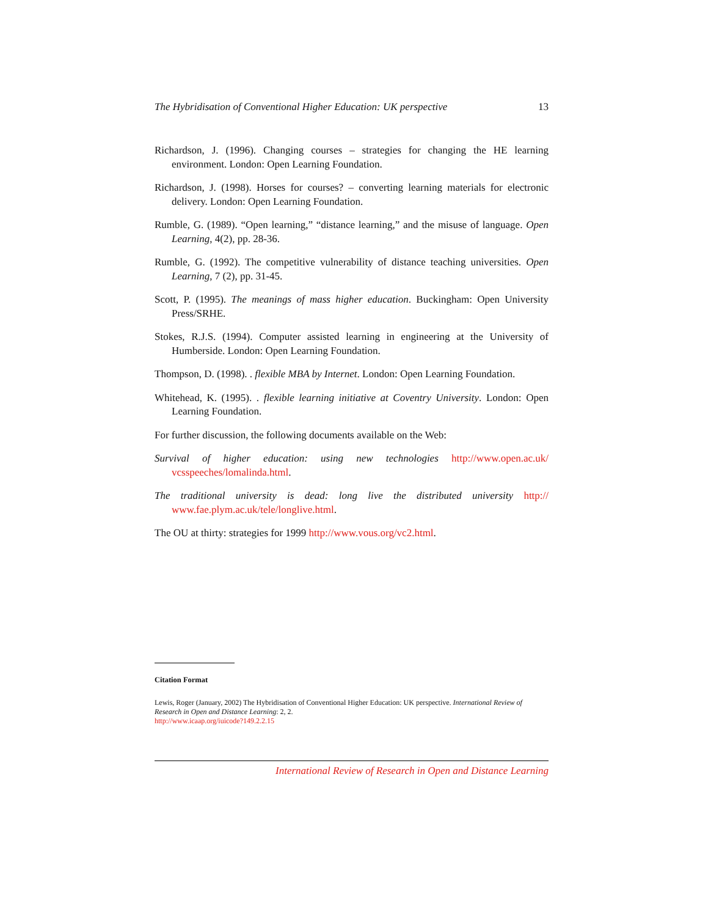The Hybridisation of Conventional Higher Education: UK perspective 13
Richardson, J. (1996). Changing courses – strategies for changing the HE learning environment. London: Open Learning Foundation.
Richardson, J. (1998). Horses for courses? – converting learning materials for electronic delivery. London: Open Learning Foundation.
Rumble, G. (1989). “Open learning,” “distance learning,” and the misuse of language. Open Learning, 4(2), pp. 28-36.
Rumble, G. (1992). The competitive vulnerability of distance teaching universities. Open Learning, 7 (2), pp. 31-45.
Scott, P. (1995). The meanings of mass higher education. Buckingham: Open University Press/SRHE.
Stokes, R.J.S. (1994). Computer assisted learning in engineering at the University of Humberside. London: Open Learning Foundation.
Thompson, D. (1998). . flexible MBA by Internet. London: Open Learning Foundation.
Whitehead, K. (1995). . flexible learning initiative at Coventry University. London: Open Learning Foundation.
For further discussion, the following documents available on the Web:
Survival of higher education: using new technologies http://www.open.ac.uk/ vcsspeeches/lomalinda.html.
The traditional university is dead: long live the distributed university http:// www.fae.plym.ac.uk/tele/longlive.html.
The OU at thirty: strategies for 1999 http://www.vous.org/vc2.html.
Citation Format
Lewis, Roger (January, 2002) The Hybridisation of Conventional Higher Education: UK perspective. International Review of Research in Open and Distance Learning: 2, 2.
http://www.icaap.org/iuicode?149.2.2.15
International Review of Research in Open and Distance Learning